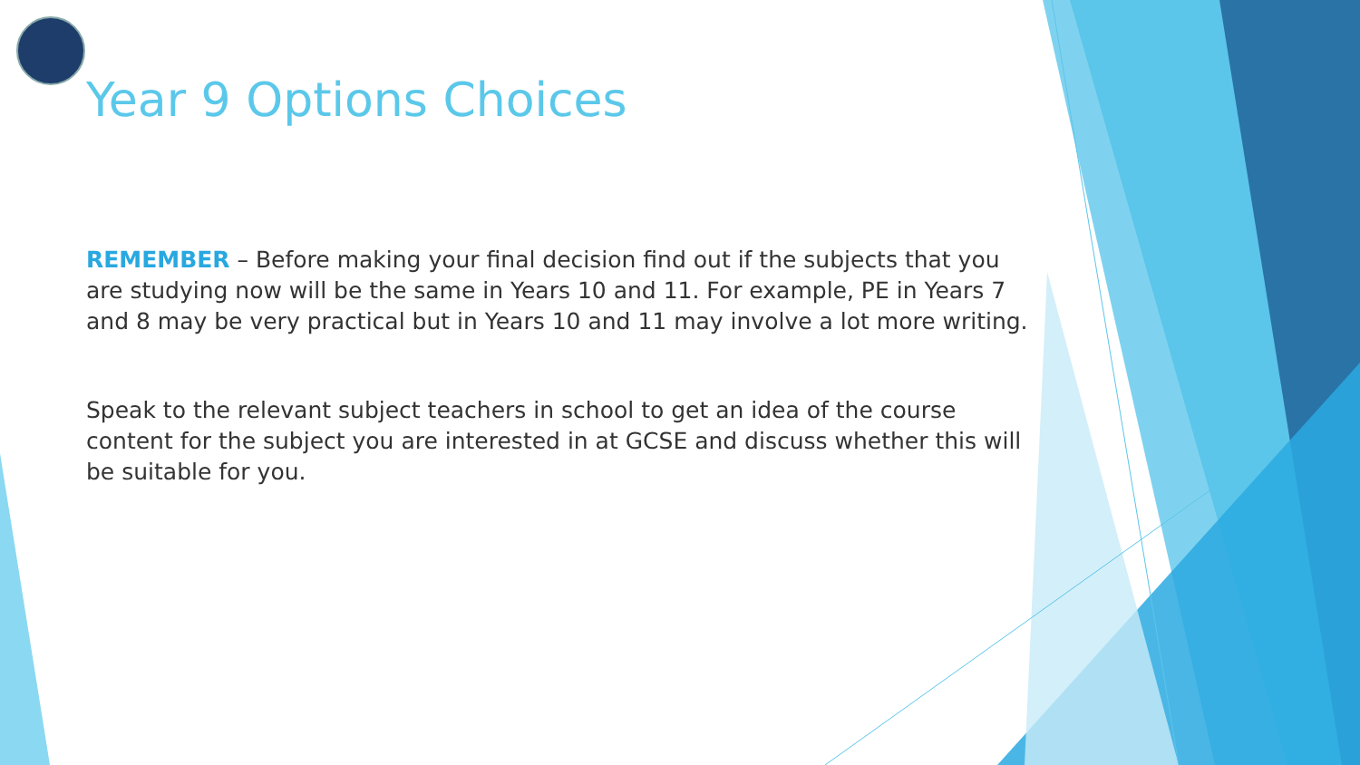Year 9 Options Choices
REMEMBER – Before making your final decision find out if the subjects that you are studying now will be the same in Years 10 and 11. For example, PE in Years 7 and 8 may be very practical but in Years 10 and 11 may involve a lot more writing.
Speak to the relevant subject teachers in school to get an idea of the course content for the subject you are interested in at GCSE and discuss whether this will be suitable for you.